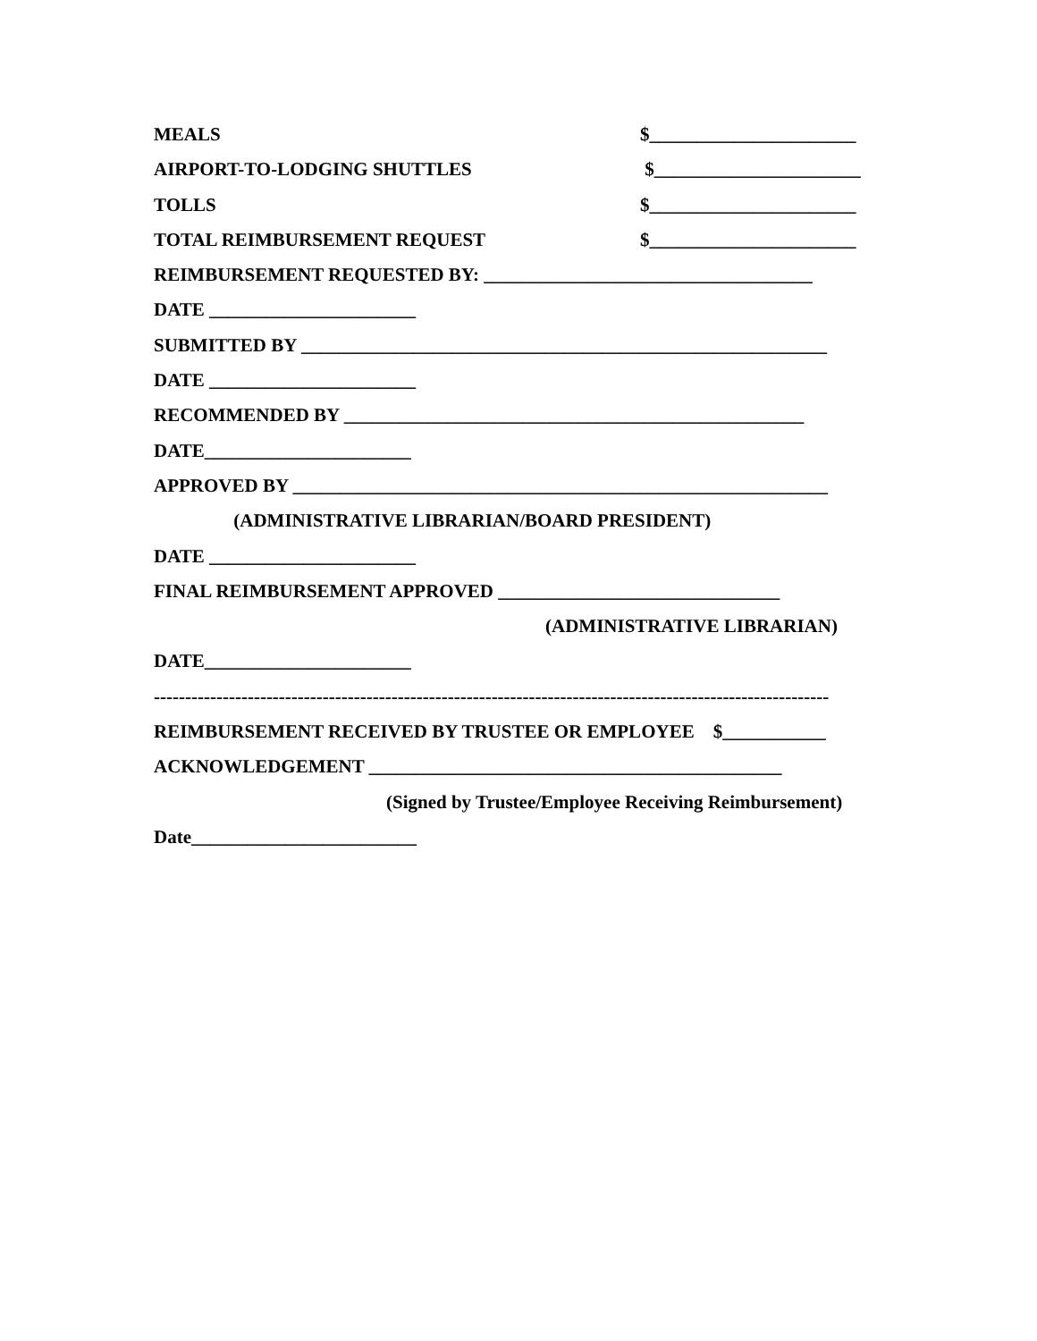MEALS $______________________
AIRPORT-TO-LODGING SHUTTLES $______________________
TOLLS $______________________
TOTAL REIMBURSEMENT REQUEST $______________________
REIMBURSEMENT REQUESTED BY: ___________________________________
DATE ______________________
SUBMITTED BY ________________________________________________________
DATE ______________________
RECOMMENDED BY _________________________________________________
DATE______________________
APPROVED BY _________________________________________________________
(ADMINISTRATIVE LIBRARIAN/BOARD PRESIDENT)
DATE ______________________
FINAL REIMBURSEMENT APPROVED ______________________________
(ADMINISTRATIVE LIBRARIAN)
DATE______________________
------------------------------------------------------------------------------------------------------------
REIMBURSEMENT RECEIVED BY TRUSTEE OR EMPLOYEE $___________
ACKNOWLEDGEMENT ____________________________________________
(Signed by Trustee/Employee Receiving Reimbursement)
Date________________________